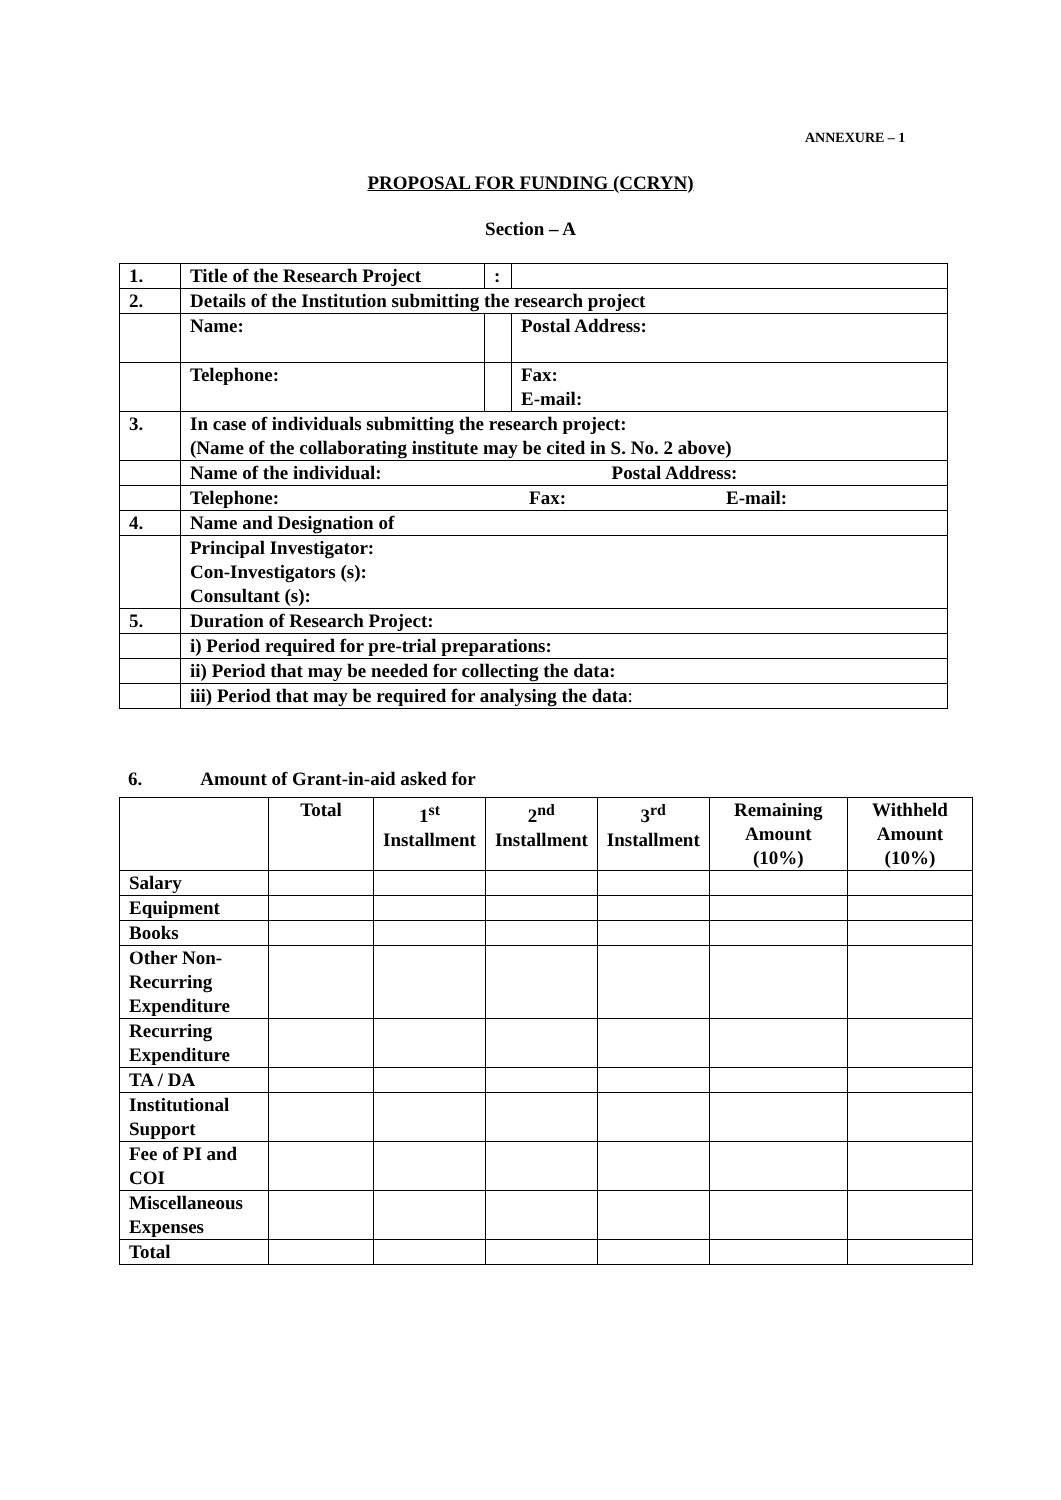ANNEXURE – 1
PROPOSAL FOR FUNDING (CCRYN)
Section – A
| 1. | Title of the Research Project | : | |
| 2. | Details of the Institution submitting the research project | | |
| | Name: | | Postal Address: |
| | Telephone: | | Fax: E-mail: |
| 3. | In case of individuals submitting the research project: (Name of the collaborating institute may be cited in S. No. 2 above) | | |
| | Name of the individual: Postal Address: | | |
| | Telephone: Fax: E-mail: | | |
| 4. | Name and Designation of | | |
| | Principal Investigator: Con-Investigators (s): Consultant (s): | | |
| 5. | Duration of Research Project: | | |
| | i) Period required for pre-trial preparations: | | |
| | ii) Period that may be needed for collecting the data: | | |
| | iii) Period that may be required for analysing the data : | | |
6. Amount of Grant-in-aid asked for
| | Total | 1<sup>st</sup> Installment | 2<sup>nd</sup> Installment | 3<sup>rd</sup> Installment | Remaining Amount (10%) | Withheld Amount (10%) |
| --- | --- | --- | --- | --- | --- | --- |
| Salary | | | | | | |
| Equipment | | | | | | |
| Books | | | | | | |
| Other Non-Recurring Expenditure | | | | | | |
| Recurring Expenditure | | | | | | |
| TA / DA | | | | | | |
| Institutional Support | | | | | | |
| Fee of PI and COI | | | | | | |
| Miscellaneous Expenses | | | | | | |
| Total | | | | | | |